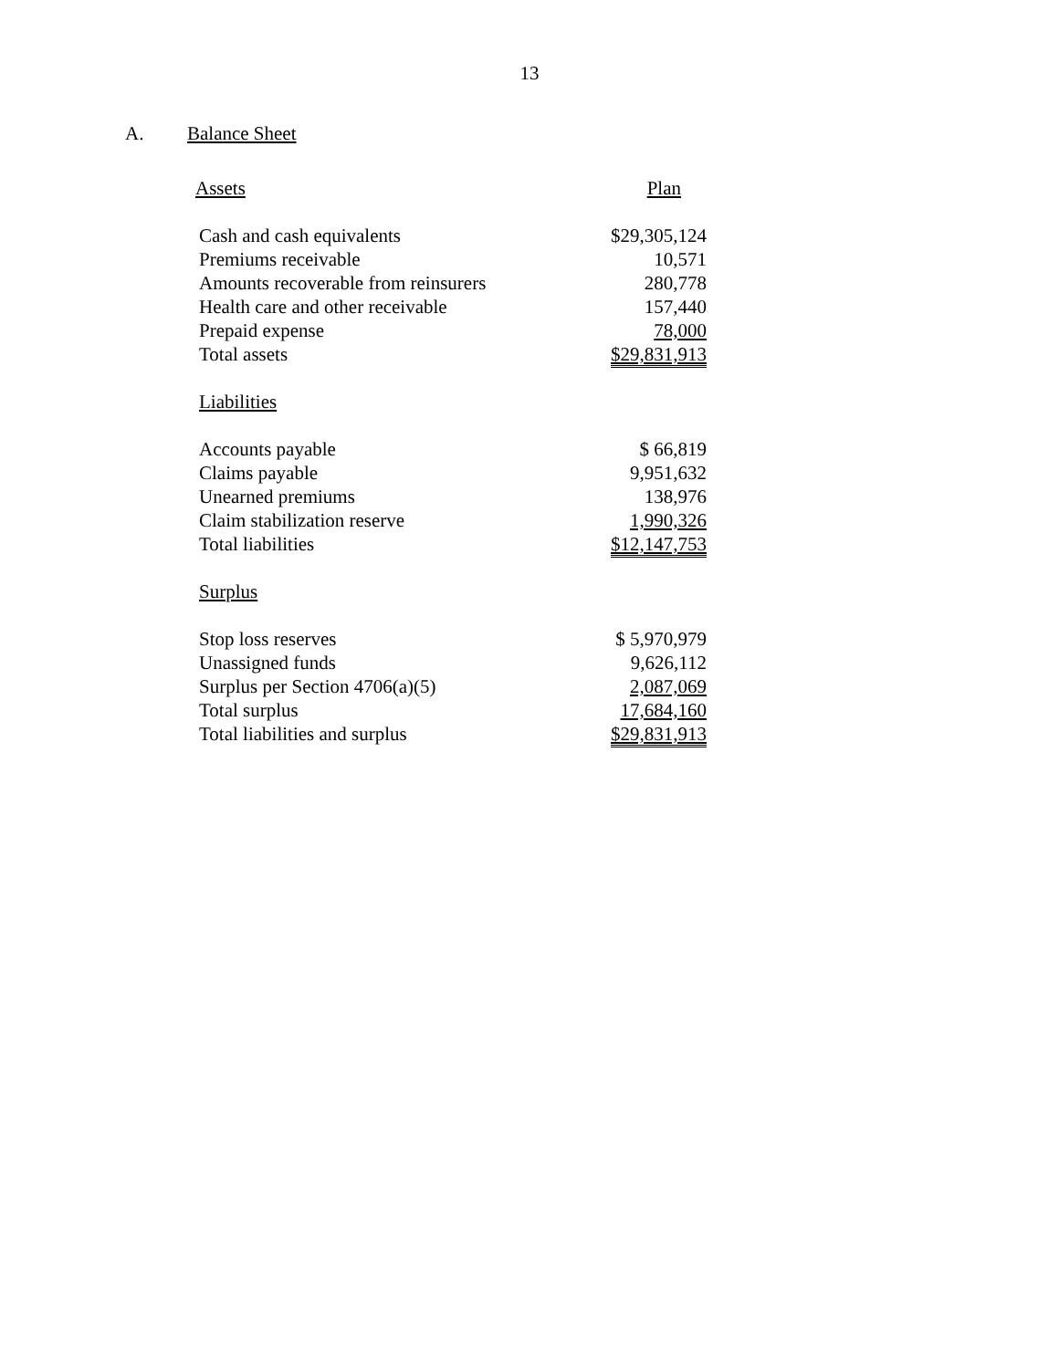13
A. Balance Sheet
| Assets | Plan |
| --- | --- |
| Cash and cash equivalents | $29,305,124 |
| Premiums receivable | 10,571 |
| Amounts recoverable from reinsurers | 280,778 |
| Health care and other receivable | 157,440 |
| Prepaid expense | 78,000 |
| Total assets | $29,831,913 |
| Liabilities | |
| Accounts payable | $ 66,819 |
| Claims payable | 9,951,632 |
| Unearned premiums | 138,976 |
| Claim stabilization reserve | 1,990,326 |
| Total liabilities | $12,147,753 |
| Surplus | |
| Stop loss reserves | $ 5,970,979 |
| Unassigned funds | 9,626,112 |
| Surplus per Section 4706(a)(5) | 2,087,069 |
| Total surplus | 17,684,160 |
| Total liabilities and surplus | $29,831,913 |